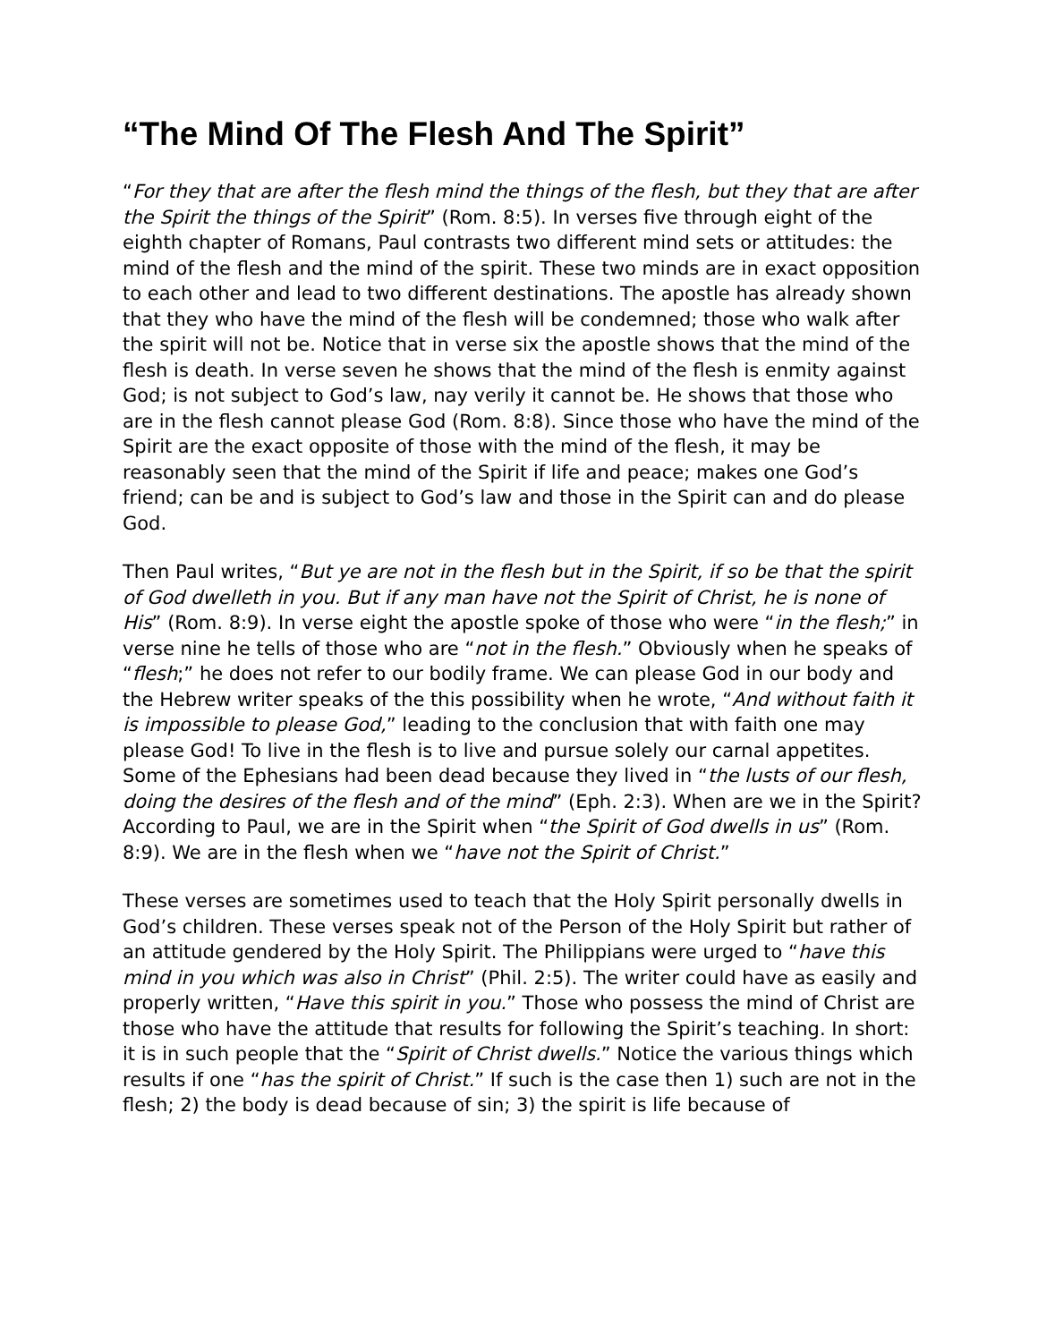“The Mind Of The Flesh And The Spirit”
“For they that are after the flesh mind the things of the flesh, but they that are after the Spirit the things of the Spirit” (Rom. 8:5). In verses five through eight of the eighth chapter of Romans, Paul contrasts two different mind sets or attitudes: the mind of the flesh and the mind of the spirit. These two minds are in exact opposition to each other and lead to two different destinations. The apostle has already shown that they who have the mind of the flesh will be condemned; those who walk after the spirit will not be. Notice that in verse six the apostle shows that the mind of the flesh is death. In verse seven he shows that the mind of the flesh is enmity against God; is not subject to God’s law, nay verily it cannot be. He shows that those who are in the flesh cannot please God (Rom. 8:8). Since those who have the mind of the Spirit are the exact opposite of those with the mind of the flesh, it may be reasonably seen that the mind of the Spirit if life and peace; makes one God’s friend; can be and is subject to God’s law and those in the Spirit can and do please God.
Then Paul writes, “But ye are not in the flesh but in the Spirit, if so be that the spirit of God dwelleth in you. But if any man have not the Spirit of Christ, he is none of His” (Rom. 8:9). In verse eight the apostle spoke of those who were “in the flesh;” in verse nine he tells of those who are “not in the flesh.” Obviously when he speaks of “flesh;” he does not refer to our bodily frame. We can please God in our body and the Hebrew writer speaks of the this possibility when he wrote, “And without faith it is impossible to please God,” leading to the conclusion that with faith one may please God! To live in the flesh is to live and pursue solely our carnal appetites. Some of the Ephesians had been dead because they lived in “the lusts of our flesh, doing the desires of the flesh and of the mind” (Eph. 2:3). When are we in the Spirit? According to Paul, we are in the Spirit when “the Spirit of God dwells in us” (Rom. 8:9). We are in the flesh when we “have not the Spirit of Christ.”
These verses are sometimes used to teach that the Holy Spirit personally dwells in God’s children. These verses speak not of the Person of the Holy Spirit but rather of an attitude gendered by the Holy Spirit. The Philippians were urged to “have this mind in you which was also in Christ” (Phil. 2:5). The writer could have as easily and properly written, “Have this spirit in you.” Those who possess the mind of Christ are those who have the attitude that results for following the Spirit’s teaching. In short: it is in such people that the “Spirit of Christ dwells.” Notice the various things which results if one “has the spirit of Christ.” If such is the case then 1) such are not in the flesh; 2) the body is dead because of sin; 3) the spirit is life because of